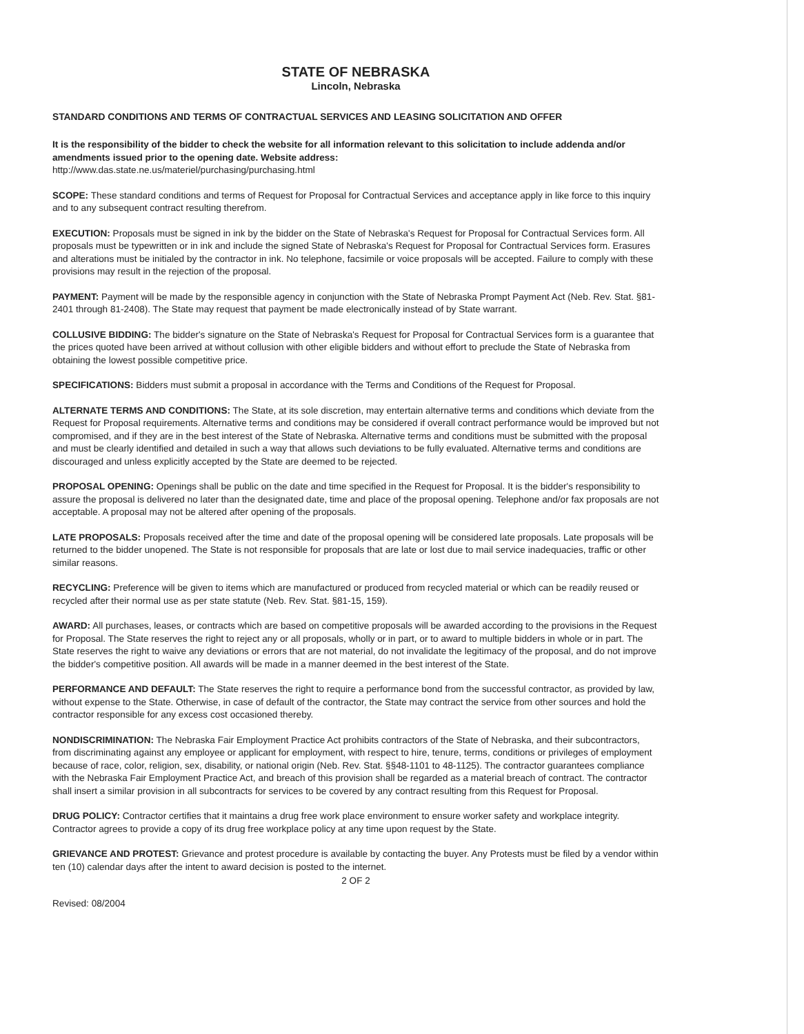STATE OF NEBRASKA
Lincoln, Nebraska
STANDARD CONDITIONS AND TERMS OF CONTRACTUAL SERVICES AND LEASING SOLICITATION AND OFFER
It is the responsibility of the bidder to check the website for all information relevant to this solicitation to include addenda and/or amendments issued prior to the opening date. Website address:
http://www.das.state.ne.us/materiel/purchasing/purchasing.html
SCOPE: These standard conditions and terms of Request for Proposal for Contractual Services and acceptance apply in like force to this inquiry and to any subsequent contract resulting therefrom.
EXECUTION: Proposals must be signed in ink by the bidder on the State of Nebraska's Request for Proposal for Contractual Services form. All proposals must be typewritten or in ink and include the signed State of Nebraska's Request for Proposal for Contractual Services form. Erasures and alterations must be initialed by the contractor in ink. No telephone, facsimile or voice proposals will be accepted. Failure to comply with these provisions may result in the rejection of the proposal.
PAYMENT: Payment will be made by the responsible agency in conjunction with the State of Nebraska Prompt Payment Act (Neb. Rev. Stat. §81-2401 through 81-2408). The State may request that payment be made electronically instead of by State warrant.
COLLUSIVE BIDDING: The bidder's signature on the State of Nebraska's Request for Proposal for Contractual Services form is a guarantee that the prices quoted have been arrived at without collusion with other eligible bidders and without effort to preclude the State of Nebraska from obtaining the lowest possible competitive price.
SPECIFICATIONS: Bidders must submit a proposal in accordance with the Terms and Conditions of the Request for Proposal.
ALTERNATE TERMS AND CONDITIONS: The State, at its sole discretion, may entertain alternative terms and conditions which deviate from the Request for Proposal requirements. Alternative terms and conditions may be considered if overall contract performance would be improved but not compromised, and if they are in the best interest of the State of Nebraska. Alternative terms and conditions must be submitted with the proposal and must be clearly identified and detailed in such a way that allows such deviations to be fully evaluated. Alternative terms and conditions are discouraged and unless explicitly accepted by the State are deemed to be rejected.
PROPOSAL OPENING: Openings shall be public on the date and time specified in the Request for Proposal. It is the bidder's responsibility to assure the proposal is delivered no later than the designated date, time and place of the proposal opening. Telephone and/or fax proposals are not acceptable. A proposal may not be altered after opening of the proposals.
LATE PROPOSALS: Proposals received after the time and date of the proposal opening will be considered late proposals. Late proposals will be returned to the bidder unopened. The State is not responsible for proposals that are late or lost due to mail service inadequacies, traffic or other similar reasons.
RECYCLING: Preference will be given to items which are manufactured or produced from recycled material or which can be readily reused or recycled after their normal use as per state statute (Neb. Rev. Stat. §81-15, 159).
AWARD: All purchases, leases, or contracts which are based on competitive proposals will be awarded according to the provisions in the Request for Proposal. The State reserves the right to reject any or all proposals, wholly or in part, or to award to multiple bidders in whole or in part. The State reserves the right to waive any deviations or errors that are not material, do not invalidate the legitimacy of the proposal, and do not improve the bidder's competitive position. All awards will be made in a manner deemed in the best interest of the State.
PERFORMANCE AND DEFAULT: The State reserves the right to require a performance bond from the successful contractor, as provided by law, without expense to the State. Otherwise, in case of default of the contractor, the State may contract the service from other sources and hold the contractor responsible for any excess cost occasioned thereby.
NONDISCRIMINATION: The Nebraska Fair Employment Practice Act prohibits contractors of the State of Nebraska, and their subcontractors, from discriminating against any employee or applicant for employment, with respect to hire, tenure, terms, conditions or privileges of employment because of race, color, religion, sex, disability, or national origin (Neb. Rev. Stat. §§48-1101 to 48-1125). The contractor guarantees compliance with the Nebraska Fair Employment Practice Act, and breach of this provision shall be regarded as a material breach of contract. The contractor shall insert a similar provision in all subcontracts for services to be covered by any contract resulting from this Request for Proposal.
DRUG POLICY: Contractor certifies that it maintains a drug free work place environment to ensure worker safety and workplace integrity. Contractor agrees to provide a copy of its drug free workplace policy at any time upon request by the State.
GRIEVANCE AND PROTEST: Grievance and protest procedure is available by contacting the buyer. Any Protests must be filed by a vendor within ten (10) calendar days after the intent to award decision is posted to the internet.
2 OF 2
Revised: 08/2004